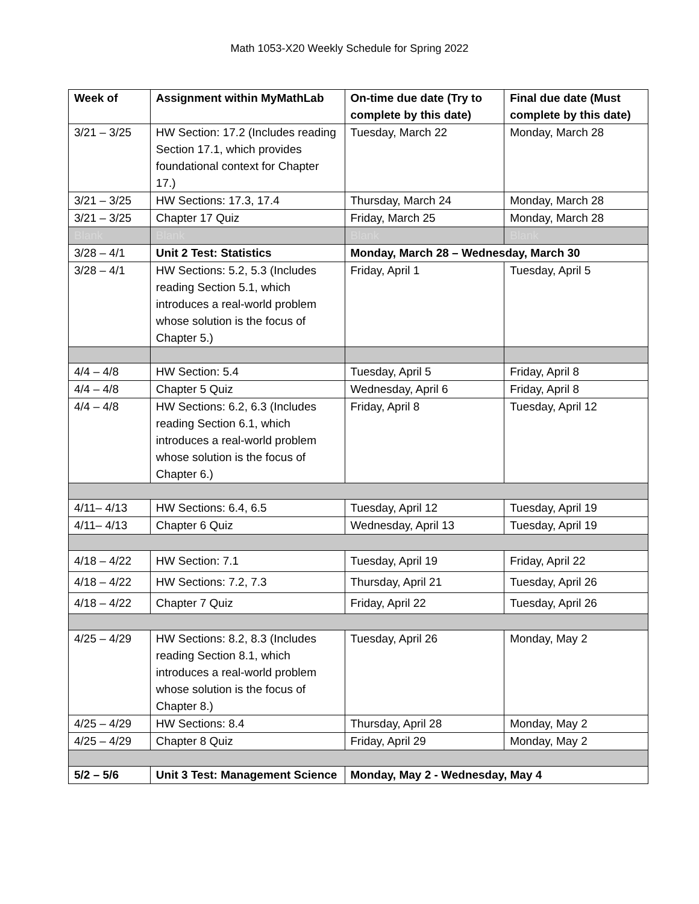Math 1053-X20 Weekly Schedule for Spring 2022
| Week of | Assignment within MyMathLab | On-time due date (Try to complete by this date) | Final due date (Must complete by this date) |
| --- | --- | --- | --- |
| 3/21 – 3/25 | HW Section: 17.2 (Includes reading Section 17.1, which provides foundational context for Chapter 17.) | Tuesday, March 22 | Monday, March 28 |
| 3/21 – 3/25 | HW Sections: 17.3, 17.4 | Thursday, March 24 | Monday, March 28 |
| 3/21 – 3/25 | Chapter 17 Quiz | Friday, March 25 | Monday, March 28 |
| Blank | Blank | Blank | Blank |
| 3/28 – 4/1 | Unit 2 Test: Statistics | Monday, March 28 – Wednesday, March 30 | |
| 3/28 – 4/1 | HW Sections: 5.2, 5.3 (Includes reading Section 5.1, which introduces a real-world problem whose solution is the focus of Chapter 5.) | Friday, April 1 | Tuesday, April 5 |
| 4/4 – 4/8 | HW Section: 5.4 | Tuesday, April 5 | Friday, April 8 |
| 4/4 – 4/8 | Chapter 5 Quiz | Wednesday, April 6 | Friday, April 8 |
| 4/4 – 4/8 | HW Sections: 6.2, 6.3 (Includes reading Section 6.1, which introduces a real-world problem whose solution is the focus of Chapter 6.) | Friday, April 8 | Tuesday, April 12 |
| 4/11– 4/13 | HW Sections: 6.4, 6.5 | Tuesday, April 12 | Tuesday, April 19 |
| 4/11– 4/13 | Chapter 6 Quiz | Wednesday, April 13 | Tuesday, April 19 |
| 4/18 – 4/22 | HW Section: 7.1 | Tuesday, April 19 | Friday, April 22 |
| 4/18 – 4/22 | HW Sections: 7.2, 7.3 | Thursday, April 21 | Tuesday, April 26 |
| 4/18 – 4/22 | Chapter 7 Quiz | Friday, April 22 | Tuesday, April 26 |
| 4/25 – 4/29 | HW Sections: 8.2, 8.3 (Includes reading Section 8.1, which introduces a real-world problem whose solution is the focus of Chapter 8.) | Tuesday, April 26 | Monday, May 2 |
| 4/25 – 4/29 | HW Sections: 8.4 | Thursday, April 28 | Monday, May 2 |
| 4/25 – 4/29 | Chapter 8 Quiz | Friday, April 29 | Monday, May 2 |
| 5/2 – 5/6 | Unit 3 Test: Management Science | Monday, May 2 - Wednesday, May 4 | |